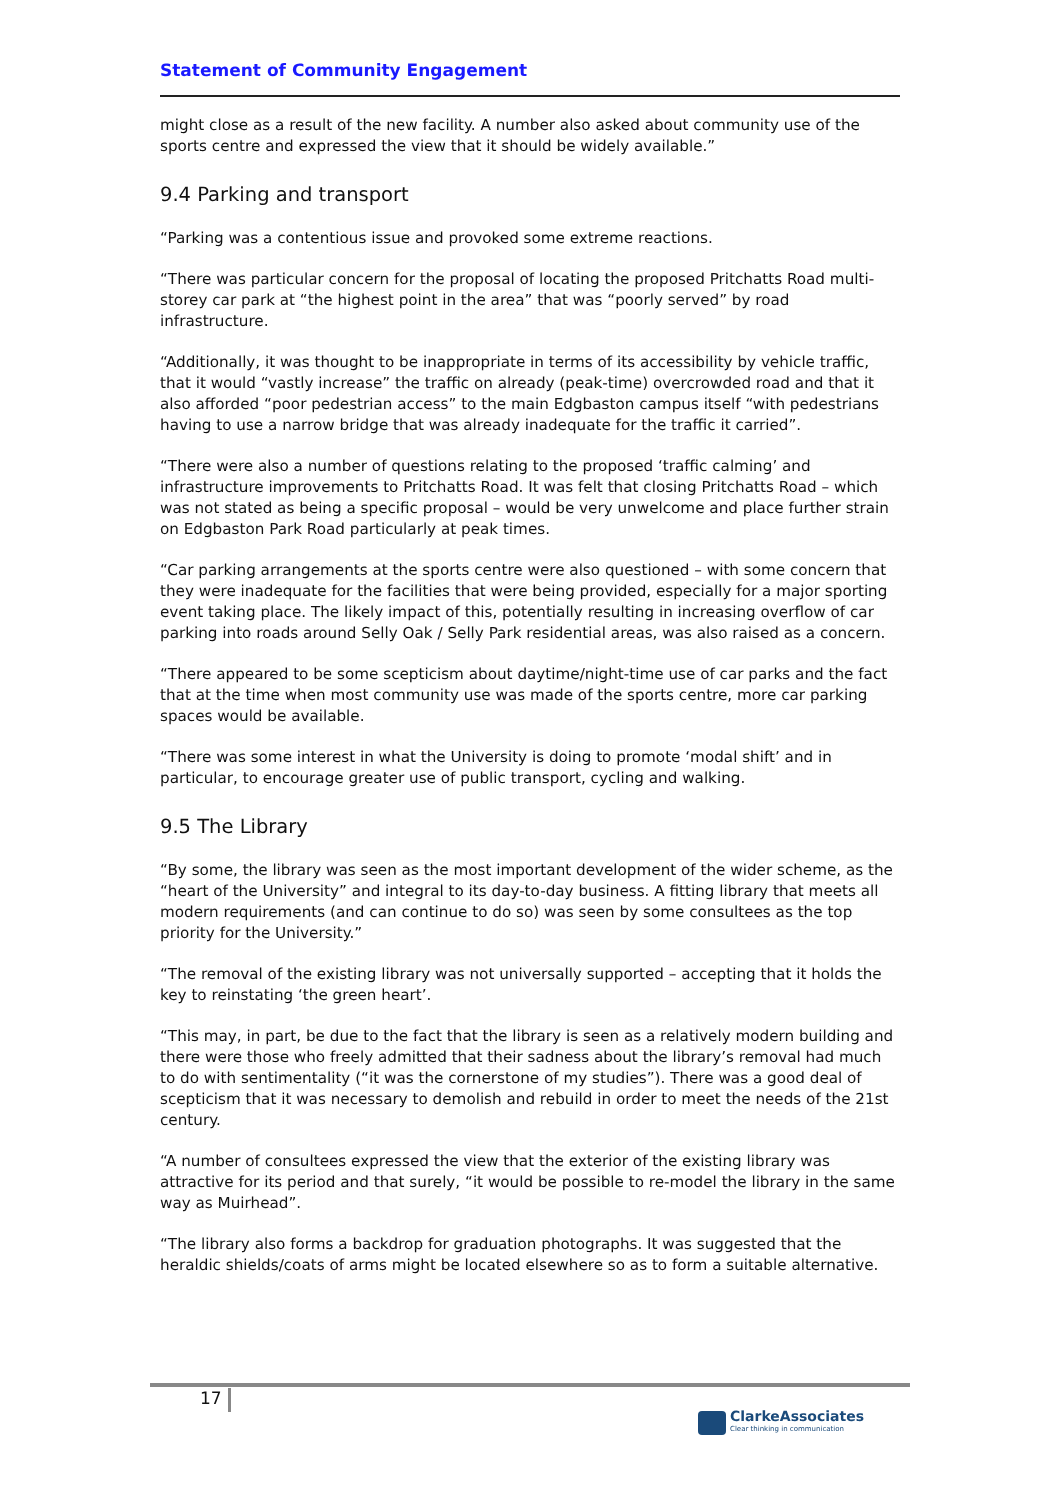Statement of Community Engagement
might close as a result of the new facility. A number also asked about community use of the sports centre and expressed the view that it should be widely available.”
9.4 Parking and transport
“Parking was a contentious issue and provoked some extreme reactions.
“There was particular concern for the proposal of locating the proposed Pritchatts Road multi-storey car park at “the highest point in the area” that was “poorly served” by road infrastructure.
“Additionally, it was thought to be inappropriate in terms of its accessibility by vehicle traffic, that it would “vastly increase” the traffic on already (peak-time) overcrowded road and that it also afforded “poor pedestrian access” to the main Edgbaston campus itself “with pedestrians having to use a narrow bridge that was already inadequate for the traffic it carried”.
“There were also a number of questions relating to the proposed ‘traffic calming’ and infrastructure improvements to Pritchatts Road. It was felt that closing Pritchatts Road – which was not stated as being a specific proposal – would be very unwelcome and place further strain on Edgbaston Park Road particularly at peak times.
“Car parking arrangements at the sports centre were also questioned – with some concern that they were inadequate for the facilities that were being provided, especially for a major sporting event taking place. The likely impact of this, potentially resulting in increasing overflow of car parking into roads around Selly Oak / Selly Park residential areas, was also raised as a concern.
“There appeared to be some scepticism about daytime/night-time use of car parks and the fact that at the time when most community use was made of the sports centre, more car parking spaces would be available.
“There was some interest in what the University is doing to promote ‘modal shift’ and in particular, to encourage greater use of public transport, cycling and walking.
9.5 The Library
“By some, the library was seen as the most important development of the wider scheme, as the “heart of the University” and integral to its day-to-day business. A fitting library that meets all modern requirements (and can continue to do so) was seen by some consultees as the top priority for the University.”
“The removal of the existing library was not universally supported – accepting that it holds the key to reinstating ‘the green heart’.
“This may, in part, be due to the fact that the library is seen as a relatively modern building and there were those who freely admitted that their sadness about the library’s removal had much to do with sentimentality (“it was the cornerstone of my studies”). There was a good deal of scepticism that it was necessary to demolish and rebuild in order to meet the needs of the 21st century.
“A number of consultees expressed the view that the exterior of the existing library was attractive for its period and that surely, “it would be possible to re-model the library in the same way as Muirhead”.
“The library also forms a backdrop for graduation photographs. It was suggested that the heraldic shields/coats of arms might be located elsewhere so as to form a suitable alternative.
17
ClarkeAssociates
Clear thinking in communication